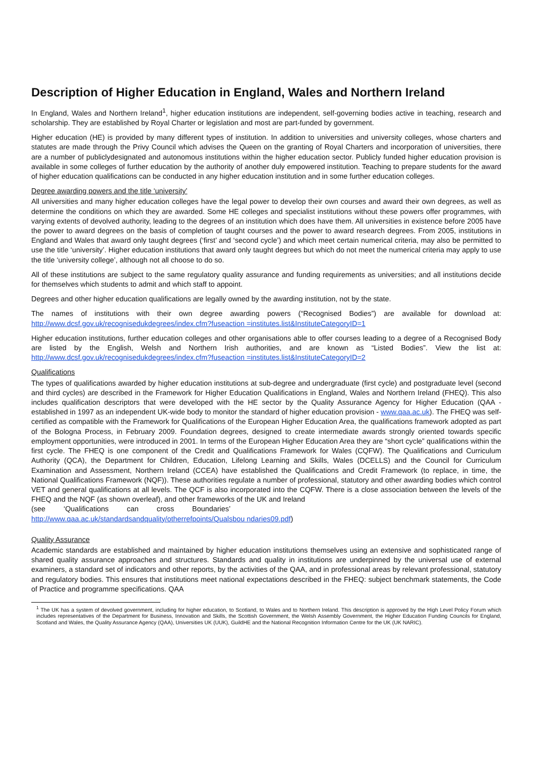Description of Higher Education in England, Wales and Northern Ireland
In England, Wales and Northern Ireland<sup>1</sup>, higher education institutions are independent, self-governing bodies active in teaching, research and scholarship. They are established by Royal Charter or legislation and most are part-funded by government.
Higher education (HE) is provided by many different types of institution. In addition to universities and university colleges, whose charters and statutes are made through the Privy Council which advises the Queen on the granting of Royal Charters and incorporation of universities, there are a number of publiclydesignated and autonomous institutions within the higher education sector. Publicly funded higher education provision is available in some colleges of further education by the authority of another duly empowered institution. Teaching to prepare students for the award of higher education qualifications can be conducted in any higher education institution and in some further education colleges.
Degree awarding powers and the title ‘university’
All universities and many higher education colleges have the legal power to develop their own courses and award their own degrees, as well as determine the conditions on which they are awarded. Some HE colleges and specialist institutions without these powers offer programmes, with varying extents of devolved authority, leading to the degrees of an institution which does have them. All universities in existence before 2005 have the power to award degrees on the basis of completion of taught courses and the power to award research degrees. From 2005, institutions in England and Wales that award only taught degrees (‘first’ and ‘second cycle’) and which meet certain numerical criteria, may also be permitted to use the title ‘university’. Higher education institutions that award only taught degrees but which do not meet the numerical criteria may apply to use the title ‘university college’, although not all choose to do so.
All of these institutions are subject to the same regulatory quality assurance and funding requirements as universities; and all institutions decide for themselves which students to admit and which staff to appoint.
Degrees and other higher education qualifications are legally owned by the awarding institution, not by the state.
The names of institutions with their own degree awarding powers (“Recognised Bodies”) are available for download at: http://www.dcsf.gov.uk/recognisedukdegrees/index.cfm?fuseaction =institutes.list&InstituteCategoryID=1
Higher education institutions, further education colleges and other organisations able to offer courses leading to a degree of a Recognised Body are listed by the English, Welsh and Northern Irish authorities, and are known as “Listed Bodies”. View the list at: http://www.dcsf.gov.uk/recognisedukdegrees/index.cfm?fuseaction =institutes.list&InstituteCategoryID=2
Qualifications
The types of qualifications awarded by higher education institutions at sub-degree and undergraduate (first cycle) and postgraduate level (second and third cycles) are described in the Framework for Higher Education Qualifications in England, Wales and Northern Ireland (FHEQ). This also includes qualification descriptors that were developed with the HE sector by the Quality Assurance Agency for Higher Education (QAA - established in 1997 as an independent UK-wide body to monitor the standard of higher education provision - www.qaa.ac.uk). The FHEQ was self-certified as compatible with the Framework for Qualifications of the European Higher Education Area, the qualifications framework adopted as part of the Bologna Process, in February 2009. Foundation degrees, designed to create intermediate awards strongly oriented towards specific employment opportunities, were introduced in 2001. In terms of the European Higher Education Area they are “short cycle” qualifications within the first cycle. The FHEQ is one component of the Credit and Qualifications Framework for Wales (CQFW). The Qualifications and Curriculum Authority (QCA), the Department for Children, Education, Lifelong Learning and Skills, Wales (DCELLS) and the Council for Curriculum Examination and Assessment, Northern Ireland (CCEA) have established the Qualifications and Credit Framework (to replace, in time, the National Qualifications Framework (NQF)). These authorities regulate a number of professional, statutory and other awarding bodies which control VET and general qualifications at all levels. The QCF is also incorporated into the CQFW. There is a close association between the levels of the FHEQ and the NQF (as shown overleaf), and other frameworks of the UK and Ireland
(see ‘Qualifications can cross Boundaries’
http://www.qaa.ac.uk/standardsandquality/otherrefpoints/Qualsbou ndaries09.pdf)
Quality Assurance
Academic standards are established and maintained by higher education institutions themselves using an extensive and sophisticated range of shared quality assurance approaches and structures. Standards and quality in institutions are underpinned by the universal use of external examiners, a standard set of indicators and other reports, by the activities of the QAA, and in professional areas by relevant professional, statutory and regulatory bodies. This ensures that institutions meet national expectations described in the FHEQ: subject benchmark statements, the Code of Practice and programme specifications. QAA
<sup>1</sup> The UK has a system of devolved government, including for higher education, to Scotland, to Wales and to Northern Ireland. This description is approved by the High Level Policy Forum which includes representatives of the Department for Business, Innovation and Skills, the Scottish Government, the Welsh Assembly Government, the Higher Education Funding Councils for England, Scotland and Wales, the Quality Assurance Agency (QAA), Universities UK (UUK), GuildHE and the National Recognition Information Centre for the UK (UK NARIC).